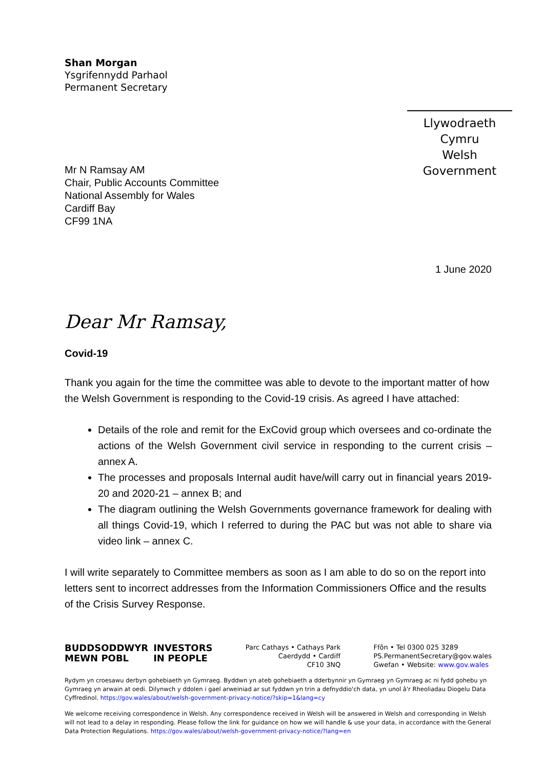Shan Morgan
Ysgrifennydd Parhaol
Permanent Secretary
Llywodraeth Cymru
Welsh Government
Mr N Ramsay AM
Chair, Public Accounts Committee
National Assembly for Wales
Cardiff Bay
CF99 1NA
1 June 2020
Dear Mr Ramsay,
Covid-19
Thank you again for the time the committee was able to devote to the important matter of how the Welsh Government is responding to the Covid-19 crisis. As agreed I have attached:
Details of the role and remit for the ExCovid group which oversees and co-ordinate the actions of the Welsh Government civil service in responding to the current crisis – annex A.
The processes and proposals Internal audit have/will carry out in financial years 2019-20 and 2020-21 – annex B; and
The diagram outlining the Welsh Governments governance framework for dealing with all things Covid-19, which I referred to during the PAC but was not able to share via video link – annex C.
I will write separately to Committee members as soon as I am able to do so on the report into letters sent to incorrect addresses from the Information Commissioners Office and the results of the Crisis Survey Response.
BUDDSODDWYR
MEWN POBL
INVESTORS
IN PEOPLE
Parc Cathays • Cathays Park
Caerdydd • Cardiff
CF10 3NQ
Ffôn • Tel 0300 025 3289
PS.PermanentSecretary@gov.wales
Gwefan • Website: www.gov.wales
Rydym yn croesawu derbyn gohebiaeth yn Gymraeg. Byddwn yn ateb gohebiaeth a dderbynnir yn Gymraeg yn Gymraeg ac ni fydd gohebu yn Gymraeg yn arwain at oedi. Dilynwch y ddolen i gael arweiniad ar sut fyddwn yn trin a defnyddio'ch data, yn unol â'r Rheoliadau Diogelu Data Cyffredinol. https://gov.wales/about/welsh-government-privacy-notice/?skip=1&lang=cy
We welcome receiving correspondence in Welsh. Any correspondence received in Welsh will be answered in Welsh and corresponding in Welsh will not lead to a delay in responding. Please follow the link for guidance on how we will handle & use your data, in accordance with the General Data Protection Regulations. https://gov.wales/about/welsh-government-privacy-notice/?lang=en